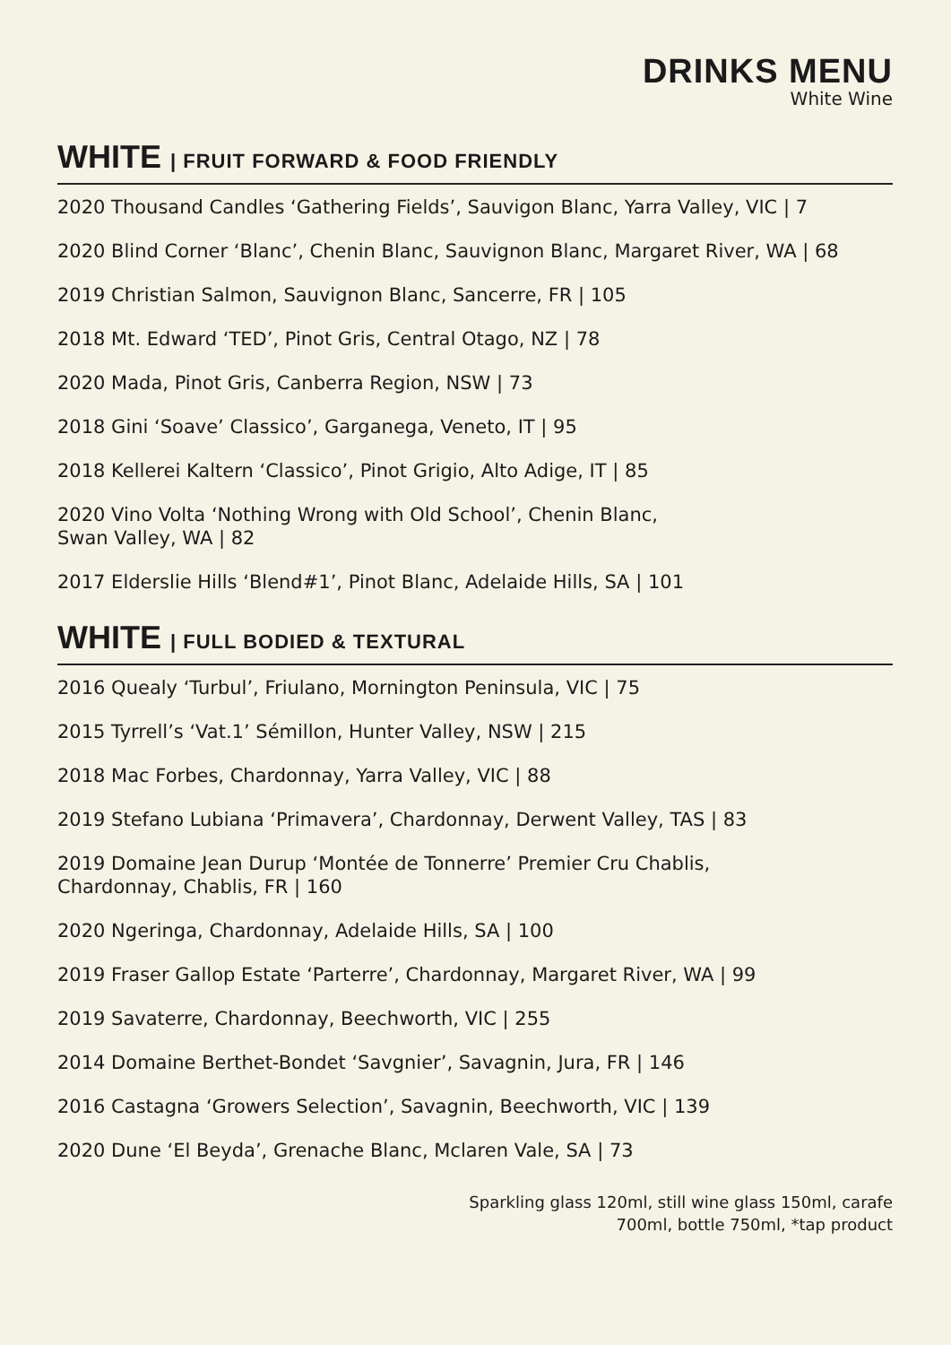DRINKS MENU
White Wine
WHITE | FRUIT FORWARD & FOOD FRIENDLY
2020 Thousand Candles ‘Gathering Fields’, Sauvigon Blanc, Yarra Valley, VIC | 7
2020 Blind Corner ‘Blanc’, Chenin Blanc, Sauvignon Blanc, Margaret River, WA | 68
2019 Christian Salmon, Sauvignon Blanc, Sancerre, FR | 105
2018 Mt. Edward ‘TED’, Pinot Gris, Central Otago, NZ | 78
2020 Mada, Pinot Gris, Canberra Region, NSW | 73
2018 Gini ‘Soave’ Classico’, Garganega, Veneto, IT | 95
2018 Kellerei Kaltern ‘Classico’, Pinot Grigio, Alto Adige, IT | 85
2020 Vino Volta ‘Nothing Wrong with Old School’, Chenin Blanc,
Swan Valley, WA | 82
2017 Elderslie Hills ‘Blend#1’, Pinot Blanc, Adelaide Hills, SA | 101
WHITE | FULL BODIED & TEXTURAL
2016 Quealy ‘Turbul’, Friulano, Mornington Peninsula, VIC | 75
2015 Tyrrell’s ‘Vat.1’ Sémillon, Hunter Valley, NSW | 215
2018 Mac Forbes, Chardonnay, Yarra Valley, VIC | 88
2019 Stefano Lubiana ‘Primavera’, Chardonnay, Derwent Valley, TAS | 83
2019 Domaine Jean Durup ‘Montée de Tonnerre’ Premier Cru Chablis,
Chardonnay, Chablis, FR | 160
2020 Ngeringa, Chardonnay, Adelaide Hills, SA | 100
2019 Fraser Gallop Estate ‘Parterre’, Chardonnay, Margaret River, WA | 99
2019 Savaterre, Chardonnay, Beechworth, VIC | 255
2014 Domaine Berthet-Bondet ‘Savgnier’, Savagnin, Jura, FR | 146
2016 Castagna ‘Growers Selection’, Savagnin, Beechworth, VIC | 139
2020 Dune ‘El Beyda’, Grenache Blanc, Mclaren Vale, SA | 73
Sparkling glass 120ml, still wine glass 150ml, carafe
700ml, bottle 750ml, *tap product